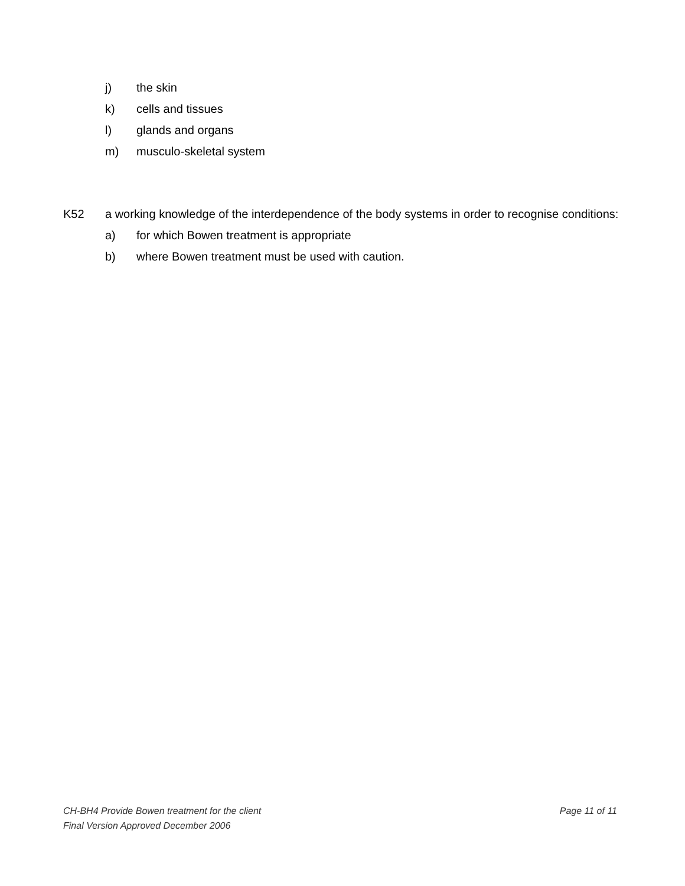j) the skin
k) cells and tissues
l) glands and organs
m) musculo-skeletal system
K52 a working knowledge of the interdependence of the body systems in order to recognise conditions:
a) for which Bowen treatment is appropriate
b) where Bowen treatment must be used with caution.
CH-BH4 Provide Bowen treatment for the client Page 11 of 11
Final Version Approved December 2006